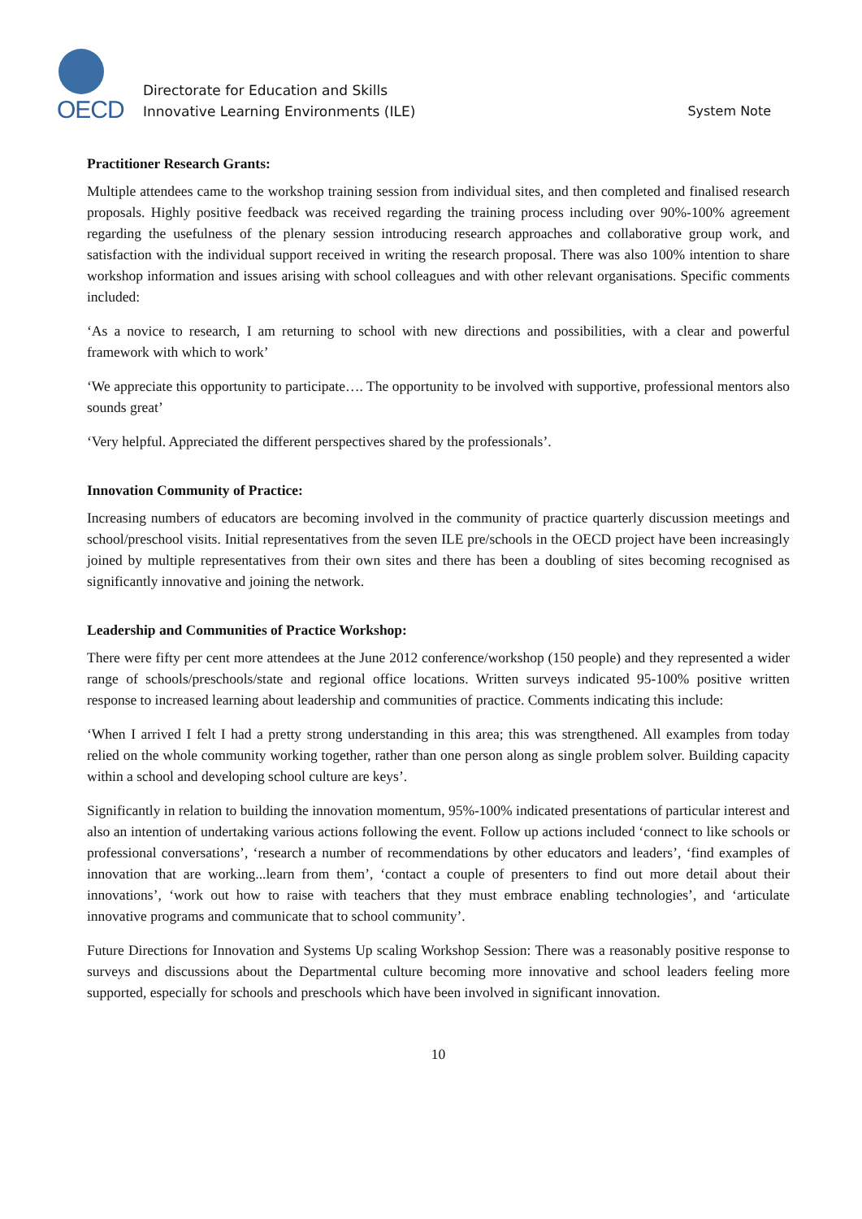OECD
Directorate for Education and Skills
Innovative Learning Environments (ILE)
System Note
Practitioner Research Grants:
Multiple attendees came to the workshop training session from individual sites, and then completed and finalised research proposals. Highly positive feedback was received regarding the training process including over 90%-100% agreement regarding the usefulness of the plenary session introducing research approaches and collaborative group work, and satisfaction with the individual support received in writing the research proposal. There was also 100% intention to share workshop information and issues arising with school colleagues and with other relevant organisations. Specific comments included:
‘As a novice to research, I am returning to school with new directions and possibilities, with a clear and powerful framework with which to work’
‘We appreciate this opportunity to participate…. The opportunity to be involved with supportive, professional mentors also sounds great’
‘Very helpful. Appreciated the different perspectives shared by the professionals’.
Innovation Community of Practice:
Increasing numbers of educators are becoming involved in the community of practice quarterly discussion meetings and school/preschool visits. Initial representatives from the seven ILE pre/schools in the OECD project have been increasingly joined by multiple representatives from their own sites and there has been a doubling of sites becoming recognised as significantly innovative and joining the network.
Leadership and Communities of Practice Workshop:
There were fifty per cent more attendees at the June 2012 conference/workshop (150 people) and they represented a wider range of schools/preschools/state and regional office locations. Written surveys indicated 95-100% positive written response to increased learning about leadership and communities of practice. Comments indicating this include:
‘When I arrived I felt I had a pretty strong understanding in this area; this was strengthened. All examples from today relied on the whole community working together, rather than one person along as single problem solver. Building capacity within a school and developing school culture are keys’.
Significantly in relation to building the innovation momentum, 95%-100% indicated presentations of particular interest and also an intention of undertaking various actions following the event. Follow up actions included ‘connect to like schools or professional conversations’, ‘research a number of recommendations by other educators and leaders’, ‘find examples of innovation that are working...learn from them’, ‘contact a couple of presenters to find out more detail about their innovations’, ‘work out how to raise with teachers that they must embrace enabling technologies’, and ‘articulate innovative programs and communicate that to school community’.
Future Directions for Innovation and Systems Up scaling Workshop Session: There was a reasonably positive response to surveys and discussions about the Departmental culture becoming more innovative and school leaders feeling more supported, especially for schools and preschools which have been involved in significant innovation.
10